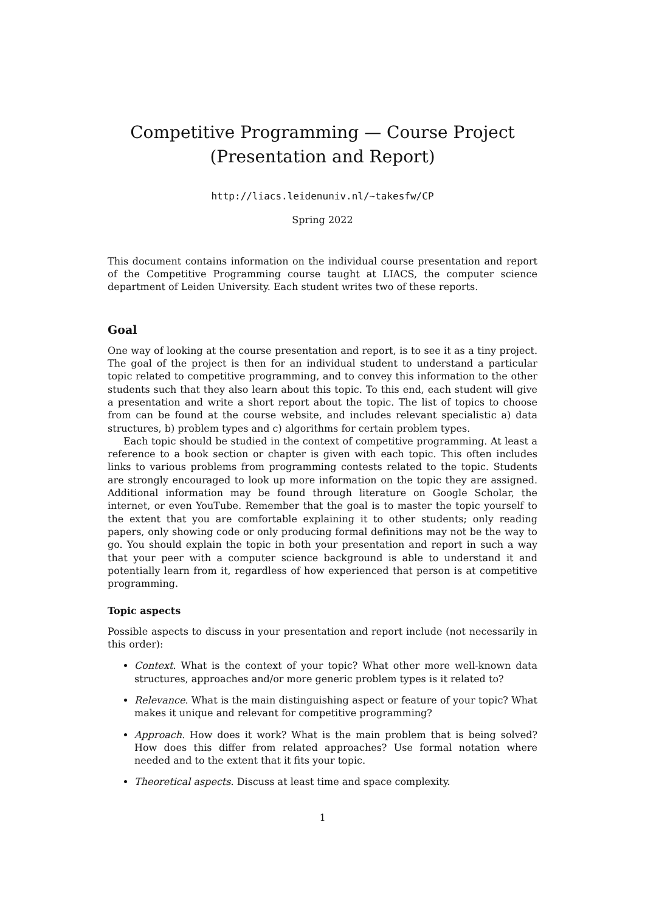Competitive Programming — Course Project
(Presentation and Report)
http://liacs.leidenuniv.nl/~takesfw/CP
Spring 2022
This document contains information on the individual course presentation and report of the Competitive Programming course taught at LIACS, the computer science department of Leiden University. Each student writes two of these reports.
Goal
One way of looking at the course presentation and report, is to see it as a tiny project. The goal of the project is then for an individual student to understand a particular topic related to competitive programming, and to convey this information to the other students such that they also learn about this topic. To this end, each student will give a presentation and write a short report about the topic. The list of topics to choose from can be found at the course website, and includes relevant specialistic a) data structures, b) problem types and c) algorithms for certain problem types.
Each topic should be studied in the context of competitive programming. At least a reference to a book section or chapter is given with each topic. This often includes links to various problems from programming contests related to the topic. Students are strongly encouraged to look up more information on the topic they are assigned. Additional information may be found through literature on Google Scholar, the internet, or even YouTube. Remember that the goal is to master the topic yourself to the extent that you are comfortable explaining it to other students; only reading papers, only showing code or only producing formal definitions may not be the way to go. You should explain the topic in both your presentation and report in such a way that your peer with a computer science background is able to understand it and potentially learn from it, regardless of how experienced that person is at competitive programming.
Topic aspects
Possible aspects to discuss in your presentation and report include (not necessarily in this order):
Context. What is the context of your topic? What other more well-known data structures, approaches and/or more generic problem types is it related to?
Relevance. What is the main distinguishing aspect or feature of your topic? What makes it unique and relevant for competitive programming?
Approach. How does it work? What is the main problem that is being solved? How does this differ from related approaches? Use formal notation where needed and to the extent that it fits your topic.
Theoretical aspects. Discuss at least time and space complexity.
1